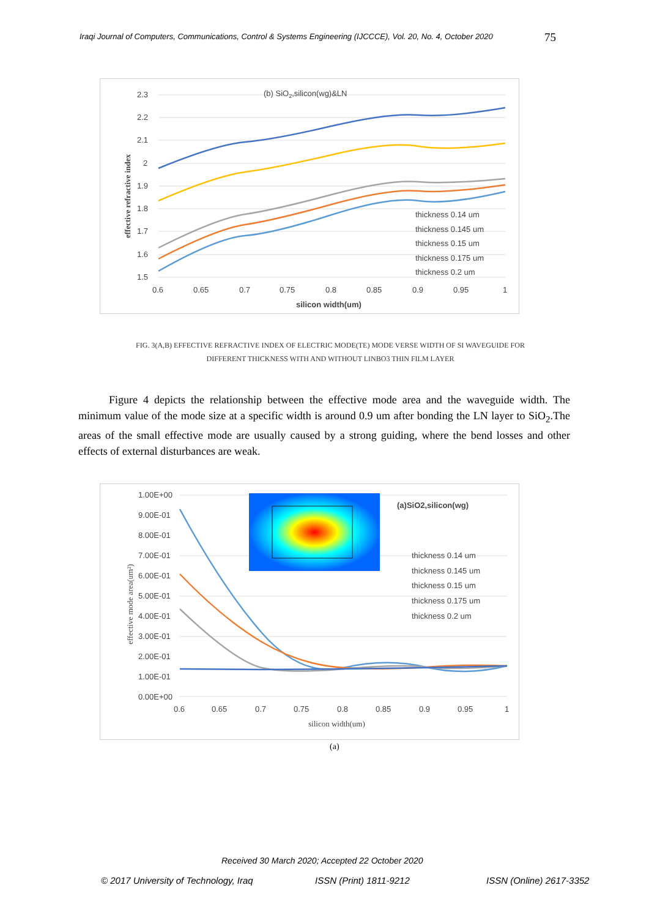Iraqi Journal of Computers, Communications, Control & Systems Engineering (IJCCCE), Vol. 20, No. 4, October 2020
75
2.3
2.2
2.1
2
1.9
1.8
1.7
1.6
1.5
0.6
0.65
0.7
0.75
0.8
0.85
0.9
0.95
1
silicon width(um)
(b) SiO2,silicon(wg)&LN
effective refractive index
thickness 0.14 um
thickness 0.145 um
thickness 0.15 um
thickness 0.175 um
thickness 0.2 um
FIG. 3(A,B) EFFECTIVE REFRACTIVE INDEX OF ELECTRIC MODE(TE) MODE VERSE WIDTH OF SI WAVEGUIDE FOR
DIFFERENT THICKNESS WITH AND WITHOUT LINBO3 THIN FILM LAYER
Figure 4 depicts the relationship between the effective mode area and the waveguide width. The minimum value of the mode size at a specific width is around 0.9 um after bonding the LN layer to SiO<sub>2</sub>.The areas of the small effective mode are usually caused by a strong guiding, where the bend losses and other effects of external disturbances are weak.
1.00E+00
9.00E-01
8.00E-01
7.00E-01
6.00E-01
5.00E-01
4.00E-01
3.00E-01
2.00E-01
1.00E-01
0.00E+00
0.6
0.65
0.7
0.75
0.8
0.85
0.9
0.95
1
silicon width(um)
effective mode area(um²)
(a)SiO2,silicon(wg)
thickness 0.14 um
thickness 0.145 um
thickness 0.15 um
thickness 0.175 um
thickness 0.2 um
(a)
Received 30 March 2020; Accepted 22 October 2020
© 2017 University of Technology, Iraq
ISSN (Print) 1811-9212 ISSN (Online) 2617-3352